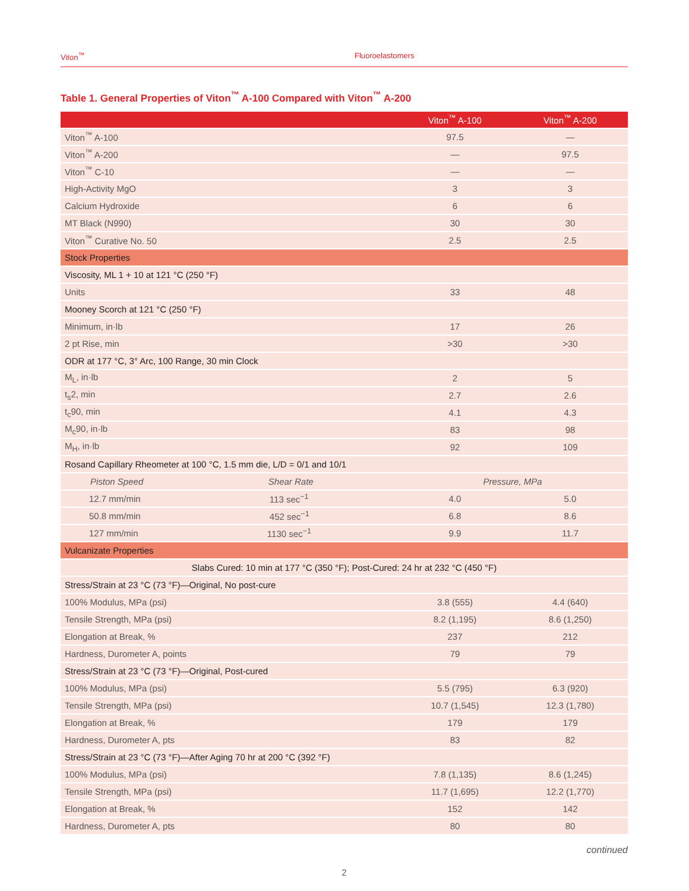Viton<sup>™</sup> Fluoroelastomers
Table 1. General Properties of Viton<sup>™</sup> A-100 Compared with Viton<sup>™</sup> A-200
| | | Viton<sup>™</sup> A-100 | Viton<sup>™</sup> A-200 |
| --- | --- | --- | --- |
| Viton<sup>™</sup> A-100 | | 97.5 | — |
| Viton<sup>™</sup> A-200 | | — | 97.5 |
| Viton<sup>™</sup> C-10 | | — | — |
| High-Activity MgO | | 3 | 3 |
| Calcium Hydroxide | | 6 | 6 |
| MT Black (N990) | | 30 | 30 |
| Viton<sup>™</sup> Curative No. 50 | | 2.5 | 2.5 |
| Stock Properties | | | |
| Viscosity, ML 1 + 10 at 121 °C (250 °F) | | | |
| Units | | 33 | 48 |
| Mooney Scorch at 121 °C (250 °F) | | | |
| Minimum, in·lb | | 17 | 26 |
| 2 pt Rise, min | | >30 | >30 |
| ODR at 177 °C, 3° Arc, 100 Range, 30 min Clock | | | |
| M<sub>L</sub>, in·lb | | 2 | 5 |
| t<sub>s</sub>2, min | | 2.7 | 2.6 |
| t<sub>c</sub>90, min | | 4.1 | 4.3 |
| M<sub>c</sub>90, in·lb | | 83 | 98 |
| M<sub>H</sub>, in·lb | | 92 | 109 |
| Rosand Capillary Rheometer at 100 °C, 1.5 mm die, L/D = 0/1 and 10/1 | | | |
| Piston Speed | Shear Rate | Pressure, MPa | |
| 12.7 mm/min | 113 sec<sup>−1</sup> | 4.0 | 5.0 |
| 50.8 mm/min | 452 sec<sup>−1</sup> | 6.8 | 8.6 |
| 127 mm/min | 1130 sec<sup>−1</sup> | 9.9 | 11.7 |
| Vulcanizate Properties | | | |
| Slabs Cured: 10 min at 177 °C (350 °F); Post-Cured: 24 hr at 232 °C (450 °F) | | | |
| Stress/Strain at 23 °C (73 °F)—Original, No post-cure | | | |
| 100% Modulus, MPa (psi) | | 3.8 (555) | 4.4 (640) |
| Tensile Strength, MPa (psi) | | 8.2 (1,195) | 8.6 (1,250) |
| Elongation at Break, % | | 237 | 212 |
| Hardness, Durometer A, points | | 79 | 79 |
| Stress/Strain at 23 °C (73 °F)—Original, Post-cured | | | |
| 100% Modulus, MPa (psi) | | 5.5 (795) | 6.3 (920) |
| Tensile Strength, MPa (psi) | | 10.7 (1,545) | 12.3 (1,780) |
| Elongation at Break, % | | 179 | 179 |
| Hardness, Durometer A, pts | | 83 | 82 |
| Stress/Strain at 23 °C (73 °F)—After Aging 70 hr at 200 °C (392 °F) | | | |
| 100% Modulus, MPa (psi) | | 7.8 (1,135) | 8.6 (1,245) |
| Tensile Strength, MPa (psi) | | 11.7 (1,695) | 12.2 (1,770) |
| Elongation at Break, % | | 152 | 142 |
| Hardness, Durometer A, pts | | 80 | 80 |
continued
2